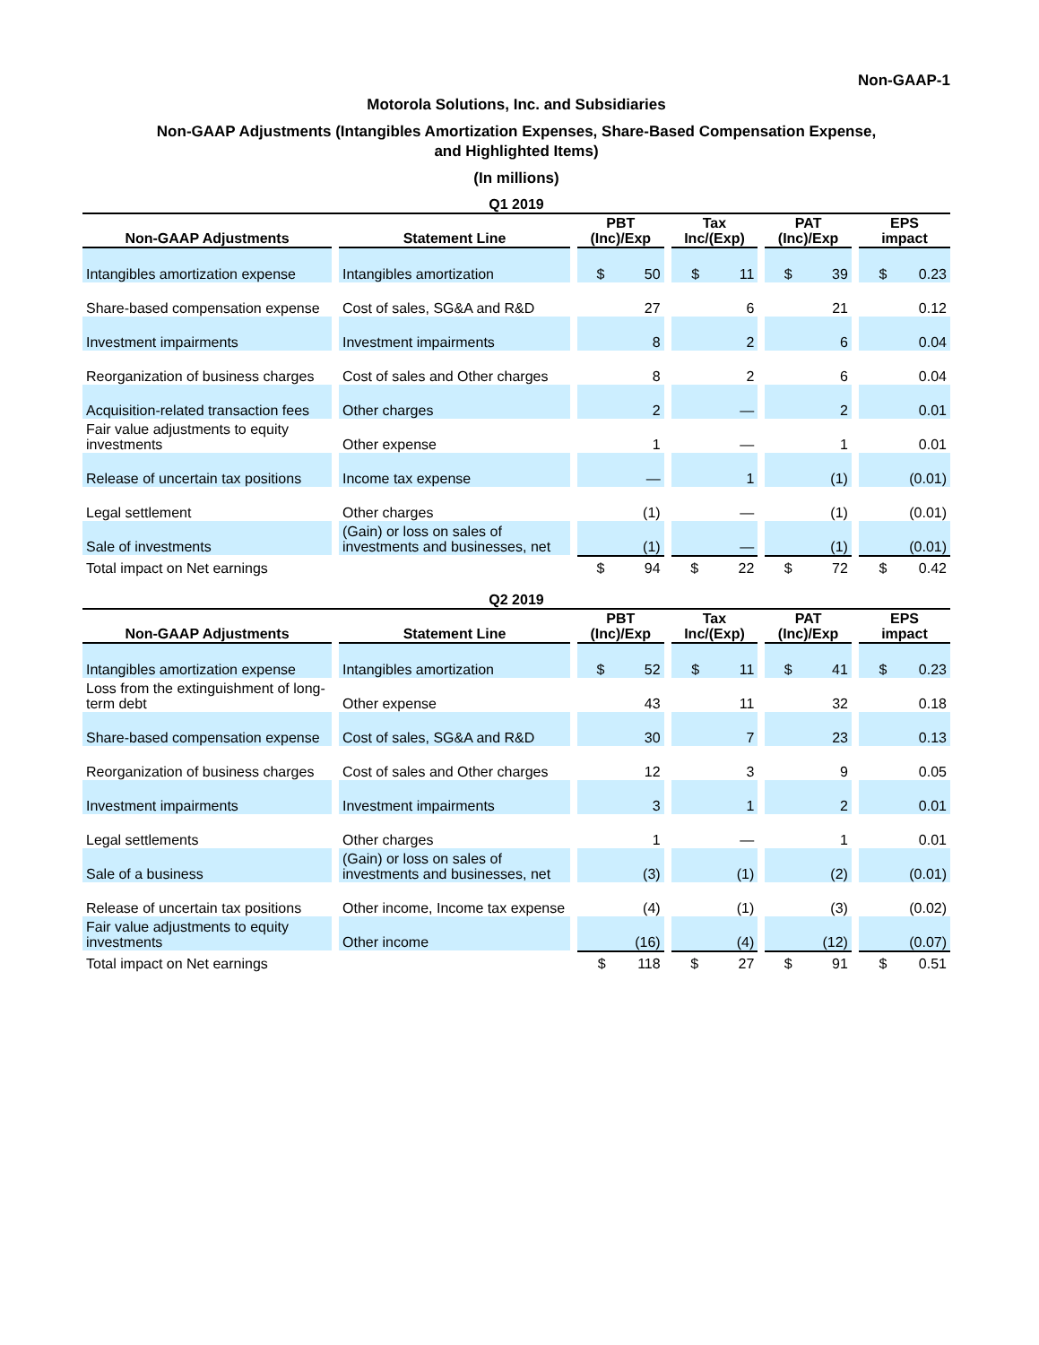Non-GAAP-1
Motorola Solutions, Inc. and Subsidiaries
Non-GAAP Adjustments (Intangibles Amortization Expenses, Share-Based Compensation Expense,
and Highlighted Items)
(In millions)
| Q1 2019 | | | | | |
| Non-GAAP Adjustments | Statement Line | PBT (Inc)/Exp | Tax Inc/(Exp) | PAT (Inc)/Exp | EPS impact |
| Intangibles amortization expense | Intangibles amortization | $ 50 | $ 11 | $ 39 | $ 0.23 |
| Share-based compensation expense | Cost of sales, SG&A and R&D | 27 | 6 | 21 | 0.12 |
| Investment impairments | Investment impairments | 8 | 2 | 6 | 0.04 |
| Reorganization of business charges | Cost of sales and Other charges | 8 | 2 | 6 | 0.04 |
| Acquisition-related transaction fees | Other charges | 2 | — | 2 | 0.01 |
| Fair value adjustments to equity investments | Other expense | 1 | — | 1 | 0.01 |
| Release of uncertain tax positions | Income tax expense | — | 1 | (1) | (0.01) |
| Legal settlement | Other charges | (1) | — | (1) | (0.01) |
| Sale of investments | (Gain) or loss on sales of investments and businesses, net | (1) | — | (1) | (0.01) |
| Total impact on Net earnings | | $ 94 | $ 22 | $ 72 | $ 0.42 |
| Q2 2019 | | | | | |
| Non-GAAP Adjustments | Statement Line | PBT (Inc)/Exp | Tax Inc/(Exp) | PAT (Inc)/Exp | EPS impact |
| Intangibles amortization expense | Intangibles amortization | $ 52 | $ 11 | $ 41 | $ 0.23 |
| Loss from the extinguishment of long-term debt | Other expense | 43 | 11 | 32 | 0.18 |
| Share-based compensation expense | Cost of sales, SG&A and R&D | 30 | 7 | 23 | 0.13 |
| Reorganization of business charges | Cost of sales and Other charges | 12 | 3 | 9 | 0.05 |
| Investment impairments | Investment impairments | 3 | 1 | 2 | 0.01 |
| Legal settlements | Other charges | 1 | — | 1 | 0.01 |
| Sale of a business | (Gain) or loss on sales of investments and businesses, net | (3) | (1) | (2) | (0.01) |
| Release of uncertain tax positions | Other income, Income tax expense | (4) | (1) | (3) | (0.02) |
| Fair value adjustments to equity investments | Other income | (16) | (4) | (12) | (0.07) |
| Total impact on Net earnings | | $ 118 | $ 27 | $ 91 | $ 0.51 |